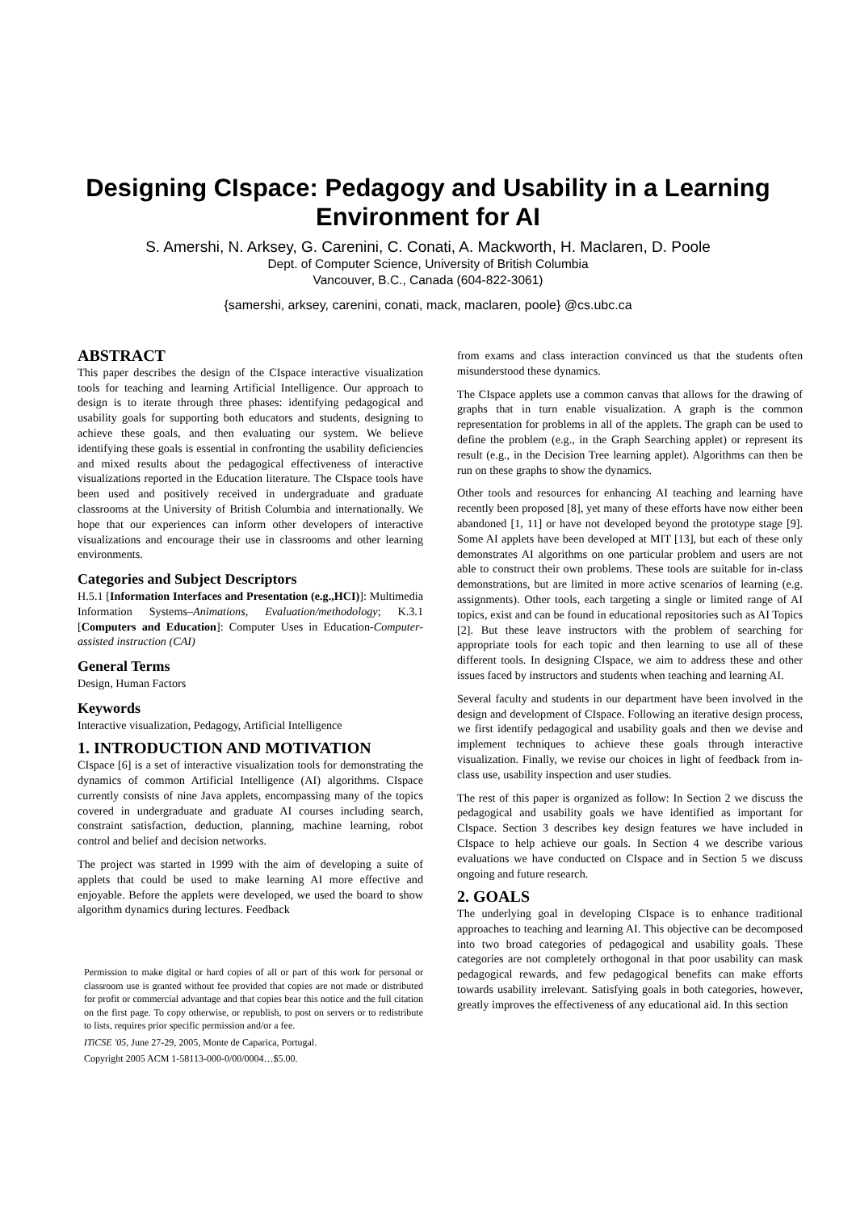Designing CIspace: Pedagogy and Usability in a Learning Environment for AI
S. Amershi, N. Arksey, G. Carenini, C. Conati, A. Mackworth, H. Maclaren, D. Poole
Dept. of Computer Science, University of British Columbia
Vancouver, B.C., Canada (604-822-3061)
{samershi, arksey, carenini, conati, mack, maclaren, poole} @cs.ubc.ca
ABSTRACT
This paper describes the design of the CIspace interactive visualization tools for teaching and learning Artificial Intelligence. Our approach to design is to iterate through three phases: identifying pedagogical and usability goals for supporting both educators and students, designing to achieve these goals, and then evaluating our system. We believe identifying these goals is essential in confronting the usability deficiencies and mixed results about the pedagogical effectiveness of interactive visualizations reported in the Education literature. The CIspace tools have been used and positively received in undergraduate and graduate classrooms at the University of British Columbia and internationally. We hope that our experiences can inform other developers of interactive visualizations and encourage their use in classrooms and other learning environments.
Categories and Subject Descriptors
H.5.1 [Information Interfaces and Presentation (e.g.,HCI)]: Multimedia Information Systems–Animations, Evaluation/methodology; K.3.1 [Computers and Education]: Computer Uses in Education-Computer-assisted instruction (CAI)
General Terms
Design, Human Factors
Keywords
Interactive visualization, Pedagogy, Artificial Intelligence
1. INTRODUCTION AND MOTIVATION
CIspace [6] is a set of interactive visualization tools for demonstrating the dynamics of common Artificial Intelligence (AI) algorithms. CIspace currently consists of nine Java applets, encompassing many of the topics covered in undergraduate and graduate AI courses including search, constraint satisfaction, deduction, planning, machine learning, robot control and belief and decision networks.
The project was started in 1999 with the aim of developing a suite of applets that could be used to make learning AI more effective and enjoyable. Before the applets were developed, we used the board to show algorithm dynamics during lectures. Feedback
Permission to make digital or hard copies of all or part of this work for personal or classroom use is granted without fee provided that copies are not made or distributed for profit or commercial advantage and that copies bear this notice and the full citation on the first page. To copy otherwise, or republish, to post on servers or to redistribute to lists, requires prior specific permission and/or a fee.
ITiCSE '05, June 27-29, 2005, Monte de Caparica, Portugal.
Copyright 2005 ACM 1-58113-000-0/00/0004…$5.00.
from exams and class interaction convinced us that the students often misunderstood these dynamics.
The CIspace applets use a common canvas that allows for the drawing of graphs that in turn enable visualization. A graph is the common representation for problems in all of the applets. The graph can be used to define the problem (e.g., in the Graph Searching applet) or represent its result (e.g., in the Decision Tree learning applet). Algorithms can then be run on these graphs to show the dynamics.
Other tools and resources for enhancing AI teaching and learning have recently been proposed [8], yet many of these efforts have now either been abandoned [1, 11] or have not developed beyond the prototype stage [9]. Some AI applets have been developed at MIT [13], but each of these only demonstrates AI algorithms on one particular problem and users are not able to construct their own problems. These tools are suitable for in-class demonstrations, but are limited in more active scenarios of learning (e.g. assignments). Other tools, each targeting a single or limited range of AI topics, exist and can be found in educational repositories such as AI Topics [2]. But these leave instructors with the problem of searching for appropriate tools for each topic and then learning to use all of these different tools. In designing CIspace, we aim to address these and other issues faced by instructors and students when teaching and learning AI.
Several faculty and students in our department have been involved in the design and development of CIspace. Following an iterative design process, we first identify pedagogical and usability goals and then we devise and implement techniques to achieve these goals through interactive visualization. Finally, we revise our choices in light of feedback from in-class use, usability inspection and user studies.
The rest of this paper is organized as follow: In Section 2 we discuss the pedagogical and usability goals we have identified as important for CIspace. Section 3 describes key design features we have included in CIspace to help achieve our goals. In Section 4 we describe various evaluations we have conducted on CIspace and in Section 5 we discuss ongoing and future research.
2. GOALS
The underlying goal in developing CIspace is to enhance traditional approaches to teaching and learning AI. This objective can be decomposed into two broad categories of pedagogical and usability goals. These categories are not completely orthogonal in that poor usability can mask pedagogical rewards, and few pedagogical benefits can make efforts towards usability irrelevant. Satisfying goals in both categories, however, greatly improves the effectiveness of any educational aid. In this section